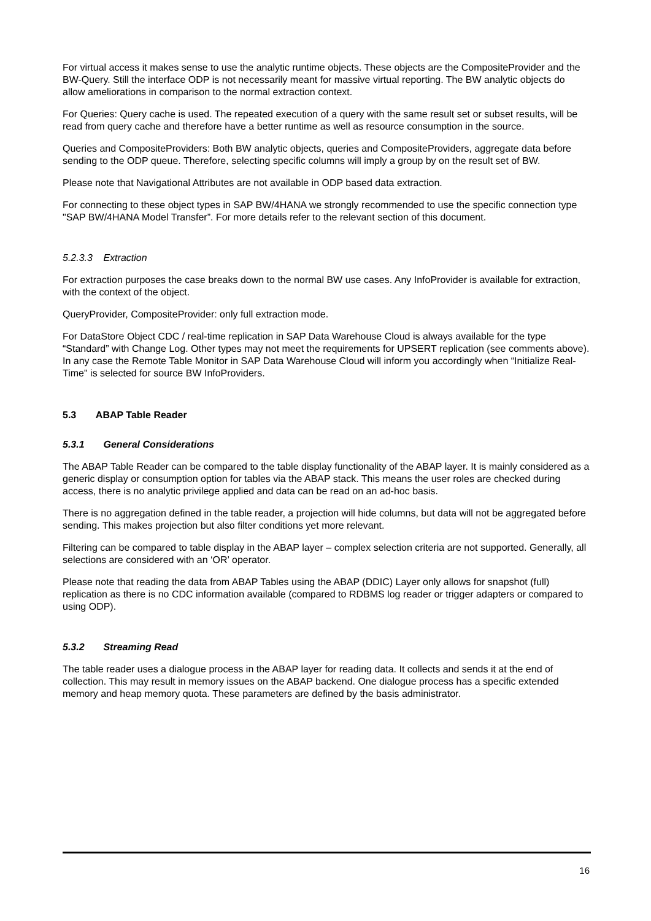For virtual access it makes sense to use the analytic runtime objects. These objects are the CompositeProvider and the BW-Query. Still the interface ODP is not necessarily meant for massive virtual reporting. The BW analytic objects do allow ameliorations in comparison to the normal extraction context.
For Queries: Query cache is used. The repeated execution of a query with the same result set or subset results, will be read from query cache and therefore have a better runtime as well as resource consumption in the source.
Queries and CompositeProviders: Both BW analytic objects, queries and CompositeProviders, aggregate data before sending to the ODP queue. Therefore, selecting specific columns will imply a group by on the result set of BW.
Please note that Navigational Attributes are not available in ODP based data extraction.
For connecting to these object types in SAP BW/4HANA we strongly recommended to use the specific connection type "SAP BW/4HANA Model Transfer”. For more details refer to the relevant section of this document.
5.2.3.3 Extraction
For extraction purposes the case breaks down to the normal BW use cases. Any InfoProvider is available for extraction, with the context of the object.
QueryProvider, CompositeProvider: only full extraction mode.
For DataStore Object CDC / real-time replication in SAP Data Warehouse Cloud is always available for the type “Standard” with Change Log. Other types may not meet the requirements for UPSERT replication (see comments above). In any case the Remote Table Monitor in SAP Data Warehouse Cloud will inform you accordingly when “Initialize Real-Time" is selected for source BW InfoProviders.
5.3 ABAP Table Reader
5.3.1 General Considerations
The ABAP Table Reader can be compared to the table display functionality of the ABAP layer. It is mainly considered as a generic display or consumption option for tables via the ABAP stack. This means the user roles are checked during access, there is no analytic privilege applied and data can be read on an ad-hoc basis.
There is no aggregation defined in the table reader, a projection will hide columns, but data will not be aggregated before sending. This makes projection but also filter conditions yet more relevant.
Filtering can be compared to table display in the ABAP layer – complex selection criteria are not supported. Generally, all selections are considered with an ‘OR’ operator.
Please note that reading the data from ABAP Tables using the ABAP (DDIC) Layer only allows for snapshot (full) replication as there is no CDC information available (compared to RDBMS log reader or trigger adapters or compared to using ODP).
5.3.2 Streaming Read
The table reader uses a dialogue process in the ABAP layer for reading data. It collects and sends it at the end of collection. This may result in memory issues on the ABAP backend. One dialogue process has a specific extended memory and heap memory quota. These parameters are defined by the basis administrator.
16